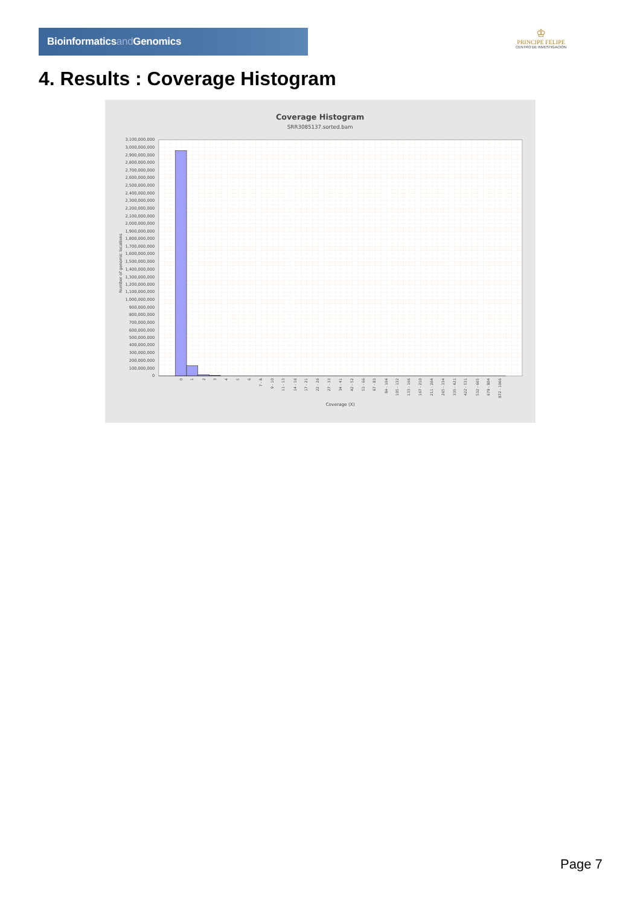Bioinformaticsand Genomics
♔
PRINCIPE FELIPE
CENTRO DE INVESTIGACION
4. Results : Coverage Histogram
Coverage Histogram
SRR3085137.sorted.bam
Number of genomic locations
3,100,000,000
3,000,000,000
2,900,000,000
2,800,000,000
2,700,000,000
2,600,000,000
2,500,000,000
2,400,000,000
2,300,000,000
2,200,000,000
2,100,000,000
2,000,000,000
1,900,000,000
1,800,000,000
1,700,000,000
1,600,000,000
1,500,000,000
1,400,000,000
1,300,000,000
1,200,000,000
1,100,000,000
1,000,000,000
900,000,000
800,000,000
700,000,000
600,000,000
500,000,000
400,000,000
300,000,000
200,000,000
100,000,000
0
0
1
2
3
4
5
6
7 - 8
9 - 10
11 - 13
14 - 16
17 - 21
22 - 26
27 - 33
34 - 41
42 - 52
53 - 66
67 - 83
84 - 104
105 - 132
133 - 166
167 - 210
211 - 264
265 - 334
335 - 421
422 - 531
532 - 665
679 - 804
872 - 1066
Coverage (X)
Page 7